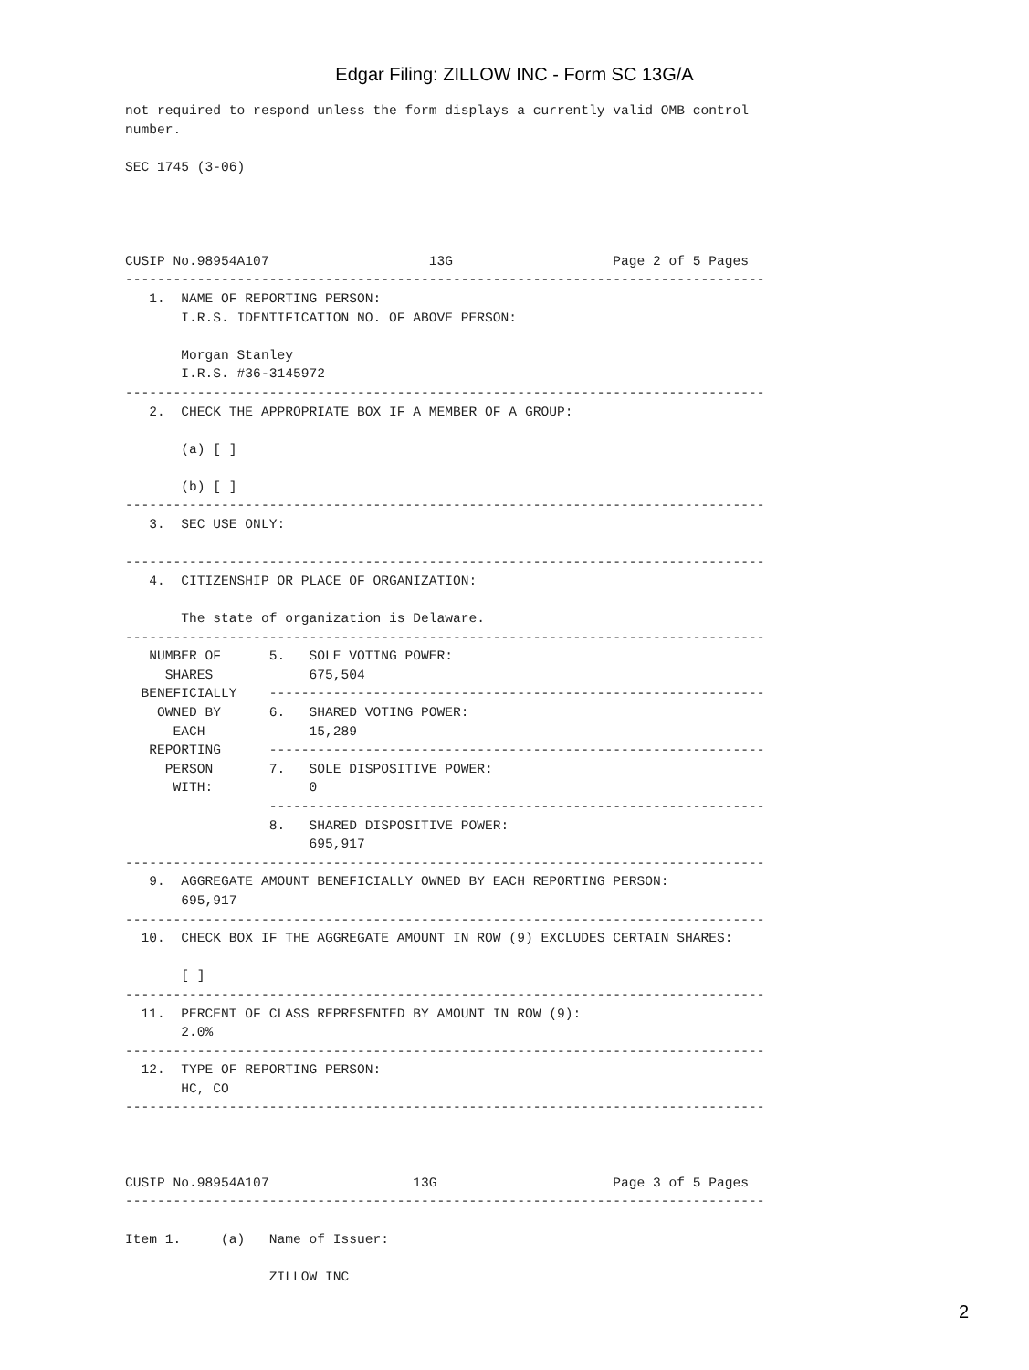Edgar Filing: ZILLOW INC - Form SC 13G/A
not required to respond unless the form displays a currently valid OMB control
number.

SEC 1745 (3-06)




CUSIP No.98954A107                    13G                    Page 2 of 5 Pages
--------------------------------------------------------------------------------
   1.  NAME OF REPORTING PERSON:
       I.R.S. IDENTIFICATION NO. OF ABOVE PERSON:

       Morgan Stanley
       I.R.S. #36-3145972
--------------------------------------------------------------------------------
   2.  CHECK THE APPROPRIATE BOX IF A MEMBER OF A GROUP:

       (a) [ ]

       (b) [ ]
--------------------------------------------------------------------------------
   3.  SEC USE ONLY:

--------------------------------------------------------------------------------
   4.  CITIZENSHIP OR PLACE OF ORGANIZATION:

       The state of organization is Delaware.
--------------------------------------------------------------------------------
   NUMBER OF      5.   SOLE VOTING POWER:
     SHARES            675,504
  BENEFICIALLY    --------------------------------------------------------------
    OWNED BY      6.   SHARED VOTING POWER:
      EACH             15,289
   REPORTING      --------------------------------------------------------------
     PERSON       7.   SOLE DISPOSITIVE POWER:
      WITH:            0
                  --------------------------------------------------------------
                  8.   SHARED DISPOSITIVE POWER:
                       695,917
--------------------------------------------------------------------------------
   9.  AGGREGATE AMOUNT BENEFICIALLY OWNED BY EACH REPORTING PERSON:
       695,917
--------------------------------------------------------------------------------
  10.  CHECK BOX IF THE AGGREGATE AMOUNT IN ROW (9) EXCLUDES CERTAIN SHARES:

       [ ]
--------------------------------------------------------------------------------
  11.  PERCENT OF CLASS REPRESENTED BY AMOUNT IN ROW (9):
       2.0%
--------------------------------------------------------------------------------
  12.  TYPE OF REPORTING PERSON:
       HC, CO
--------------------------------------------------------------------------------



CUSIP No.98954A107                  13G                      Page 3 of 5 Pages
--------------------------------------------------------------------------------

Item 1.     (a)   Name of Issuer:

                  ZILLOW INC
2